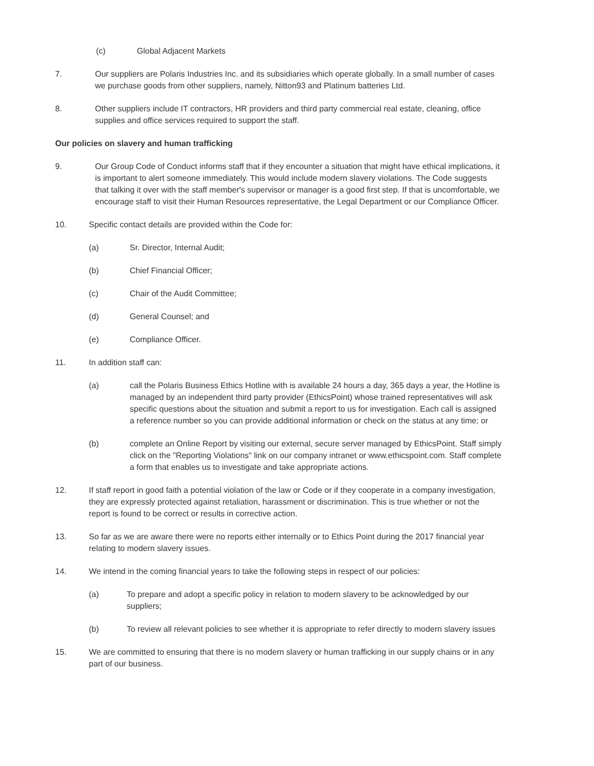(c) Global Adjacent Markets
7. Our suppliers are Polaris Industries Inc. and its subsidiaries which operate globally. In a small number of cases we purchase goods from other suppliers, namely, Nitton93 and Platinum batteries Ltd.
8. Other suppliers include IT contractors, HR providers and third party commercial real estate, cleaning, office supplies and office services required to support the staff.
Our policies on slavery and human trafficking
9. Our Group Code of Conduct informs staff that if they encounter a situation that might have ethical implications, it is important to alert someone immediately. This would include modern slavery violations. The Code suggests that talking it over with the staff member's supervisor or manager is a good first step. If that is uncomfortable, we encourage staff to visit their Human Resources representative, the Legal Department or our Compliance Officer.
10. Specific contact details are provided within the Code for:
(a) Sr. Director, Internal Audit;
(b) Chief Financial Officer;
(c) Chair of the Audit Committee;
(d) General Counsel; and
(e) Compliance Officer.
11. In addition staff can:
(a) call the Polaris Business Ethics Hotline with is available 24 hours a day, 365 days a year, the Hotline is managed by an independent third party provider (EthicsPoint) whose trained representatives will ask specific questions about the situation and submit a report to us for investigation. Each call is assigned a reference number so you can provide additional information or check on the status at any time; or
(b) complete an Online Report by visiting our external, secure server managed by EthicsPoint. Staff simply click on the "Reporting Violations" link on our company intranet or www.ethicspoint.com. Staff complete a form that enables us to investigate and take appropriate actions.
12. If staff report in good faith a potential violation of the law or Code or if they cooperate in a company investigation, they are expressly protected against retaliation, harassment or discrimination. This is true whether or not the report is found to be correct or results in corrective action.
13. So far as we are aware there were no reports either internally or to Ethics Point during the 2017 financial year relating to modern slavery issues.
14. We intend in the coming financial years to take the following steps in respect of our policies:
(a) To prepare and adopt a specific policy in relation to modern slavery to be acknowledged by our suppliers;
(b) To review all relevant policies to see whether it is appropriate to refer directly to modern slavery issues
15. We are committed to ensuring that there is no modern slavery or human trafficking in our supply chains or in any part of our business.